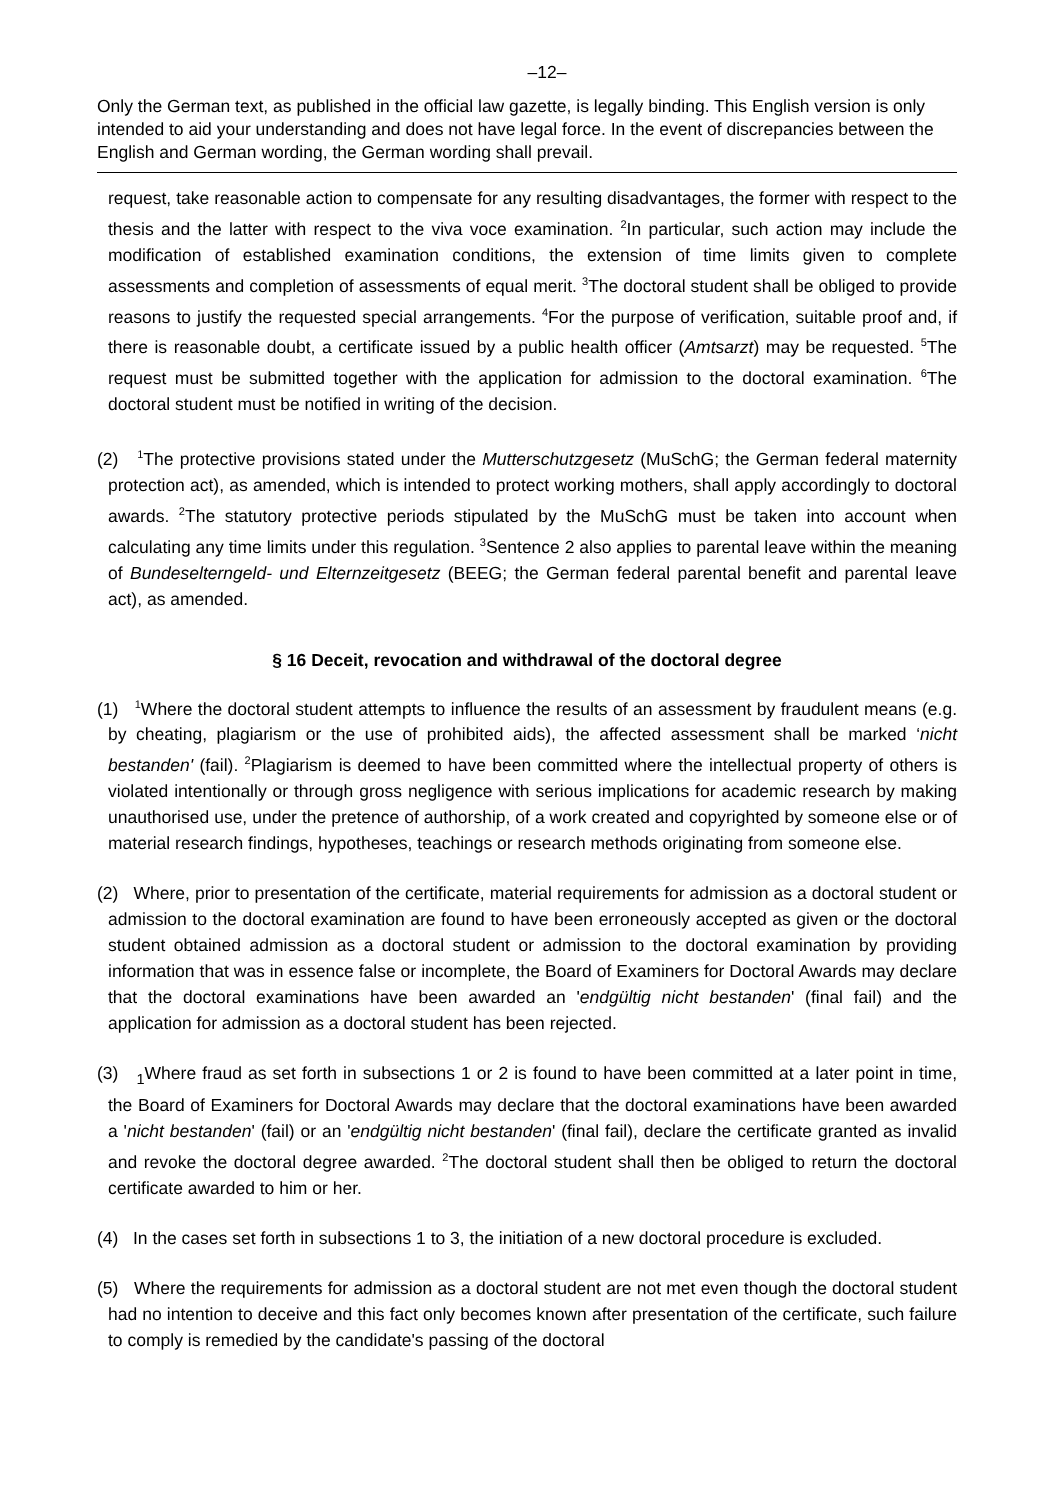–12–
Only the German text, as published in the official law gazette, is legally binding. This English version is only intended to aid your understanding and does not have legal force. In the event of discrepancies between the English and German wording, the German wording shall prevail.
request, take reasonable action to compensate for any resulting disadvantages, the former with respect to the thesis and the latter with respect to the viva voce examination. <sup>2</sup>In particular, such action may include the modification of established examination conditions, the extension of time limits given to complete assessments and completion of assessments of equal merit. <sup>3</sup>The doctoral student shall be obliged to provide reasons to justify the requested special arrangements. <sup>4</sup>For the purpose of verification, suitable proof and, if there is reasonable doubt, a certificate issued by a public health officer (Amtsarzt) may be requested. <sup>5</sup>The request must be submitted together with the application for admission to the doctoral examination. <sup>6</sup>The doctoral student must be notified in writing of the decision.
(2) <sup>1</sup>The protective provisions stated under the Mutterschutzgesetz (MuSchG; the German federal maternity protection act), as amended, which is intended to protect working mothers, shall apply accordingly to doctoral awards. <sup>2</sup>The statutory protective periods stipulated by the MuSchG must be taken into account when calculating any time limits under this regulation. <sup>3</sup>Sentence 2 also applies to parental leave within the meaning of Bundeselterngeld- und Elternzeitgesetz (BEEG; the German federal parental benefit and parental leave act), as amended.
§ 16 Deceit, revocation and withdrawal of the doctoral degree
(1) <sup>1</sup>Where the doctoral student attempts to influence the results of an assessment by fraudulent means (e.g. by cheating, plagiarism or the use of prohibited aids), the affected assessment shall be marked ‘nicht bestanden' (fail). <sup>2</sup>Plagiarism is deemed to have been committed where the intellectual property of others is violated intentionally or through gross negligence with serious implications for academic research by making unauthorised use, under the pretence of authorship, of a work created and copyrighted by someone else or of material research findings, hypotheses, teachings or research methods originating from someone else.
(2) Where, prior to presentation of the certificate, material requirements for admission as a doctoral student or admission to the doctoral examination are found to have been erroneously accepted as given or the doctoral student obtained admission as a doctoral student or admission to the doctoral examination by providing information that was in essence false or incomplete, the Board of Examiners for Doctoral Awards may declare that the doctoral examinations have been awarded an 'endgültig nicht bestanden' (final fail) and the application for admission as a doctoral student has been rejected.
(3) <sub>1</sub>Where fraud as set forth in subsections 1 or 2 is found to have been committed at a later point in time, the Board of Examiners for Doctoral Awards may declare that the doctoral examinations have been awarded a 'nicht bestanden' (fail) or an 'endgültig nicht bestanden' (final fail), declare the certificate granted as invalid and revoke the doctoral degree awarded. <sup>2</sup>The doctoral student shall then be obliged to return the doctoral certificate awarded to him or her.
(4) In the cases set forth in subsections 1 to 3, the initiation of a new doctoral procedure is excluded.
(5) Where the requirements for admission as a doctoral student are not met even though the doctoral student had no intention to deceive and this fact only becomes known after presentation of the certificate, such failure to comply is remedied by the candidate's passing of the doctoral